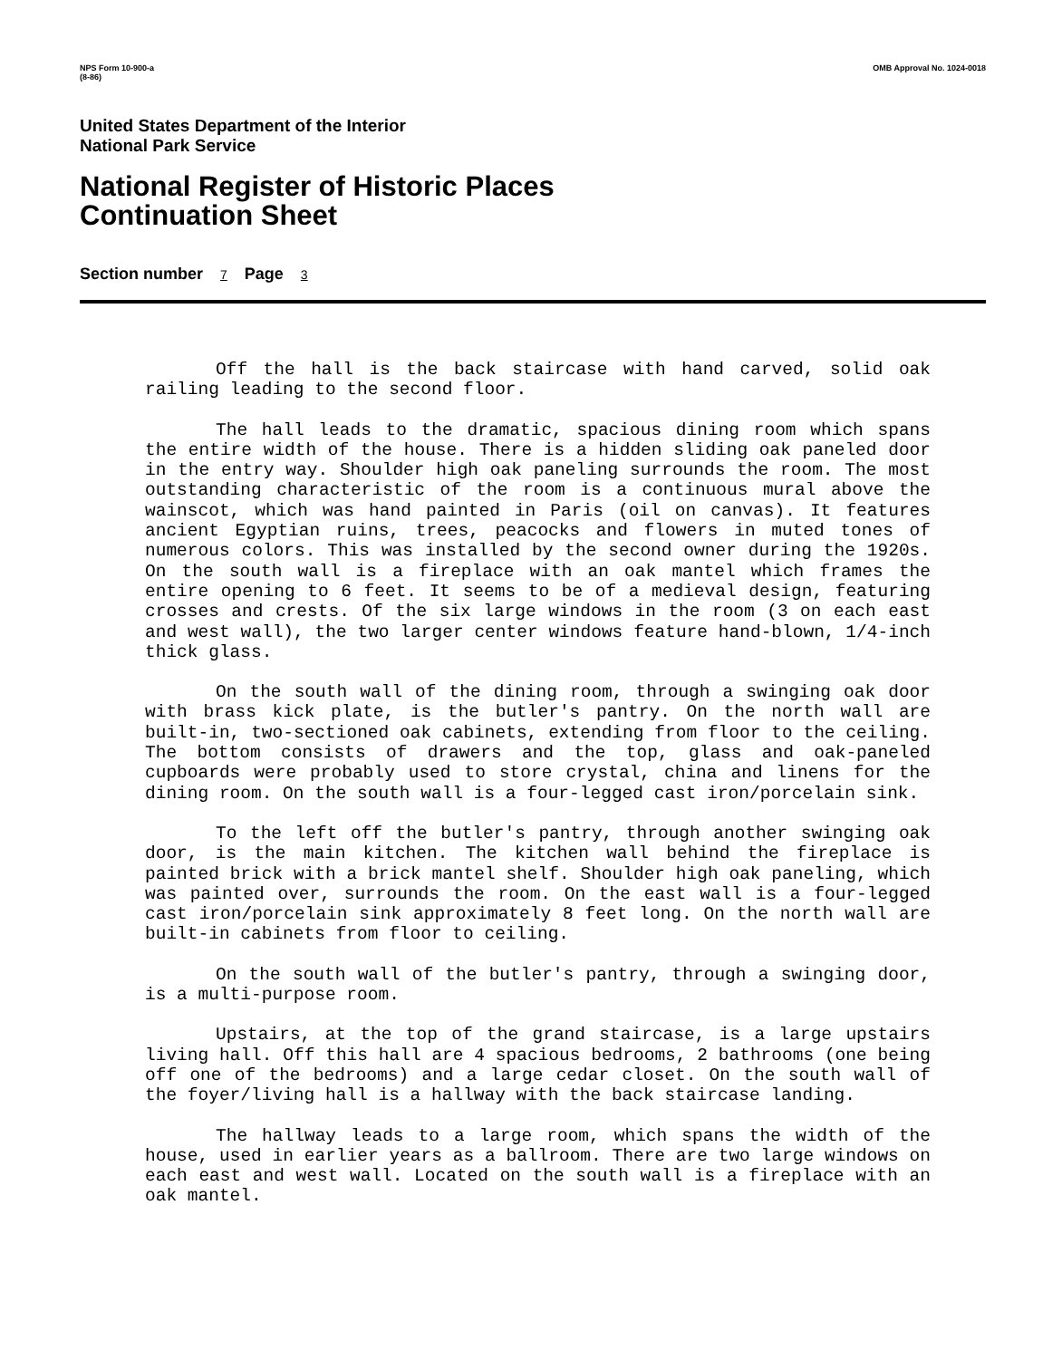NPS Form 10-900-a
(8-86) OMB Approval No. 1024-0018
United States Department of the Interior
National Park Service
National Register of Historic Places
Continuation Sheet
Section number 7 Page 3
Off the hall is the back staircase with hand carved, solid oak railing leading to the second floor.
The hall leads to the dramatic, spacious dining room which spans the entire width of the house. There is a hidden sliding oak paneled door in the entry way. Shoulder high oak paneling surrounds the room. The most outstanding characteristic of the room is a continuous mural above the wainscot, which was hand painted in Paris (oil on canvas). It features ancient Egyptian ruins, trees, peacocks and flowers in muted tones of numerous colors. This was installed by the second owner during the 1920s. On the south wall is a fireplace with an oak mantel which frames the entire opening to 6 feet. It seems to be of a medieval design, featuring crosses and crests. Of the six large windows in the room (3 on each east and west wall), the two larger center windows feature hand-blown, 1/4-inch thick glass.
On the south wall of the dining room, through a swinging oak door with brass kick plate, is the butler's pantry. On the north wall are built-in, two-sectioned oak cabinets, extending from floor to the ceiling. The bottom consists of drawers and the top, glass and oak-paneled cupboards were probably used to store crystal, china and linens for the dining room. On the south wall is a four-legged cast iron/porcelain sink.
To the left off the butler's pantry, through another swinging oak door, is the main kitchen. The kitchen wall behind the fireplace is painted brick with a brick mantel shelf. Shoulder high oak paneling, which was painted over, surrounds the room. On the east wall is a four-legged cast iron/porcelain sink approximately 8 feet long. On the north wall are built-in cabinets from floor to ceiling.
On the south wall of the butler's pantry, through a swinging door, is a multi-purpose room.
Upstairs, at the top of the grand staircase, is a large upstairs living hall. Off this hall are 4 spacious bedrooms, 2 bathrooms (one being off one of the bedrooms) and a large cedar closet. On the south wall of the foyer/living hall is a hallway with the back staircase landing.
The hallway leads to a large room, which spans the width of the house, used in earlier years as a ballroom. There are two large windows on each east and west wall. Located on the south wall is a fireplace with an oak mantel.